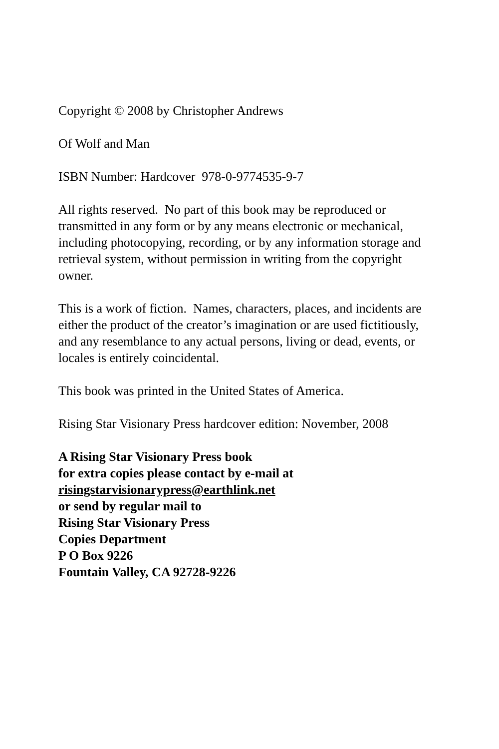Copyright © 2008 by Christopher Andrews
Of Wolf and Man
ISBN Number: Hardcover 978-0-9774535-9-7
All rights reserved. No part of this book may be reproduced or transmitted in any form or by any means electronic or mechanical, including photocopying, recording, or by any information storage and retrieval system, without permission in writing from the copyright owner.
This is a work of fiction. Names, characters, places, and incidents are either the product of the creator’s imagination or are used fictitiously, and any resemblance to any actual persons, living or dead, events, or locales is entirely coincidental.
This book was printed in the United States of America.
Rising Star Visionary Press hardcover edition: November, 2008
A Rising Star Visionary Press book
for extra copies please contact by e-mail at
risingstarvisionarypress@earthlink.net
or send by regular mail to
Rising Star Visionary Press
Copies Department
P O Box 9226
Fountain Valley, CA 92728-9226